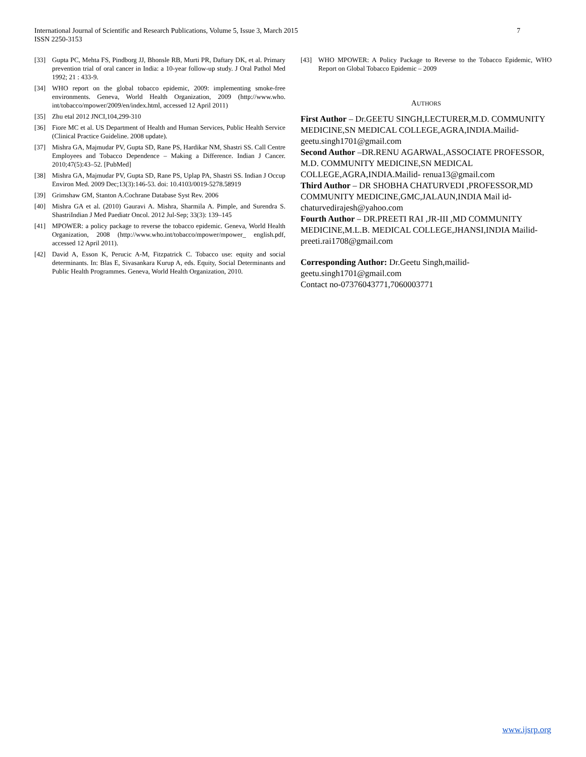7 International Journal of Scientific and Research Publications, Volume 5, Issue 3, March 2015
ISSN 2250-3153
[33] Gupta PC, Mehta FS, Pindborg JJ, Bhonsle RB, Murti PR, Daftary DK, et al. Primary prevention trial of oral cancer in India: a 10-year follow-up study. J Oral Pathol Med 1992; 21 : 433-9.
[34] WHO report on the global tobacco epidemic, 2009: implementing smoke-free environments. Geneva, World Health Organization, 2009 (http://www.who. int/tobacco/mpower/2009/en/index.html, accessed 12 April 2011)
[35] Zhu etal 2012 JNCI,104,299-310
[36] Fiore MC et al. US Department of Health and Human Services, Public Health Service (Clinical Practice Guideline. 2008 update).
[37] Mishra GA, Majmudar PV, Gupta SD, Rane PS, Hardikar NM, Shastri SS. Call Centre Employees and Tobacco Dependence – Making a Difference. Indian J Cancer. 2010;47(5):43–52. [PubMed]
[38] Mishra GA, Majmudar PV, Gupta SD, Rane PS, Uplap PA, Shastri SS. Indian J Occup Environ Med. 2009 Dec;13(3):146-53. doi: 10.4103/0019-5278.58919
[39] Grimshaw GM, Stanton A.Cochrane Database Syst Rev. 2006
[40] Mishra GA et al. (2010) Gauravi A. Mishra, Sharmila A. Pimple, and Surendra S. ShastriIndian J Med Paediatr Oncol. 2012 Jul-Sep; 33(3): 139–145
[41] MPOWER: a policy package to reverse the tobacco epidemic. Geneva, World Health Organization, 2008 (http://www.who.int/tobacco/mpower/mpower_ english.pdf, accessed 12 April 2011).
[42] David A, Esson K, Perucic A-M, Fitzpatrick C. Tobacco use: equity and social determinants. In: Blas E, Sivasankara Kurup A, eds. Equity, Social Determinants and Public Health Programmes. Geneva, World Health Organization, 2010.
[43] WHO MPOWER: A Policy Package to Reverse to the Tobacco Epidemic, WHO Report on Global Tobacco Epidemic – 2009
AUTHORS
First Author – Dr.GEETU SINGH,LECTURER,M.D. COMMUNITY MEDICINE,SN MEDICAL COLLEGE,AGRA,INDIA.Mailid-
geetu.singh1701@gmail.com
Second Author –DR.RENU AGARWAL,ASSOCIATE PROFESSOR, M.D. COMMUNITY MEDICINE,SN MEDICAL COLLEGE,AGRA,INDIA.Mailid- renua13@gmail.com
Third Author – DR SHOBHA CHATURVEDI ,PROFESSOR,MD COMMUNITY MEDICINE,GMC,JALAUN,INDIA Mail id-chaturvedirajesh@yahoo.com
Fourth Author – DR.PREETI RAI ,JR-III ,MD COMMUNITY MEDICINE,M.L.B. MEDICAL COLLEGE,JHANSI,INDIA Mailid- preeti.rai1708@gmail.com
Corresponding Author: Dr.Geetu Singh,mailid-
geetu.singh1701@gmail.com
Contact no-07376043771,7060003771
www.ijsrp.org